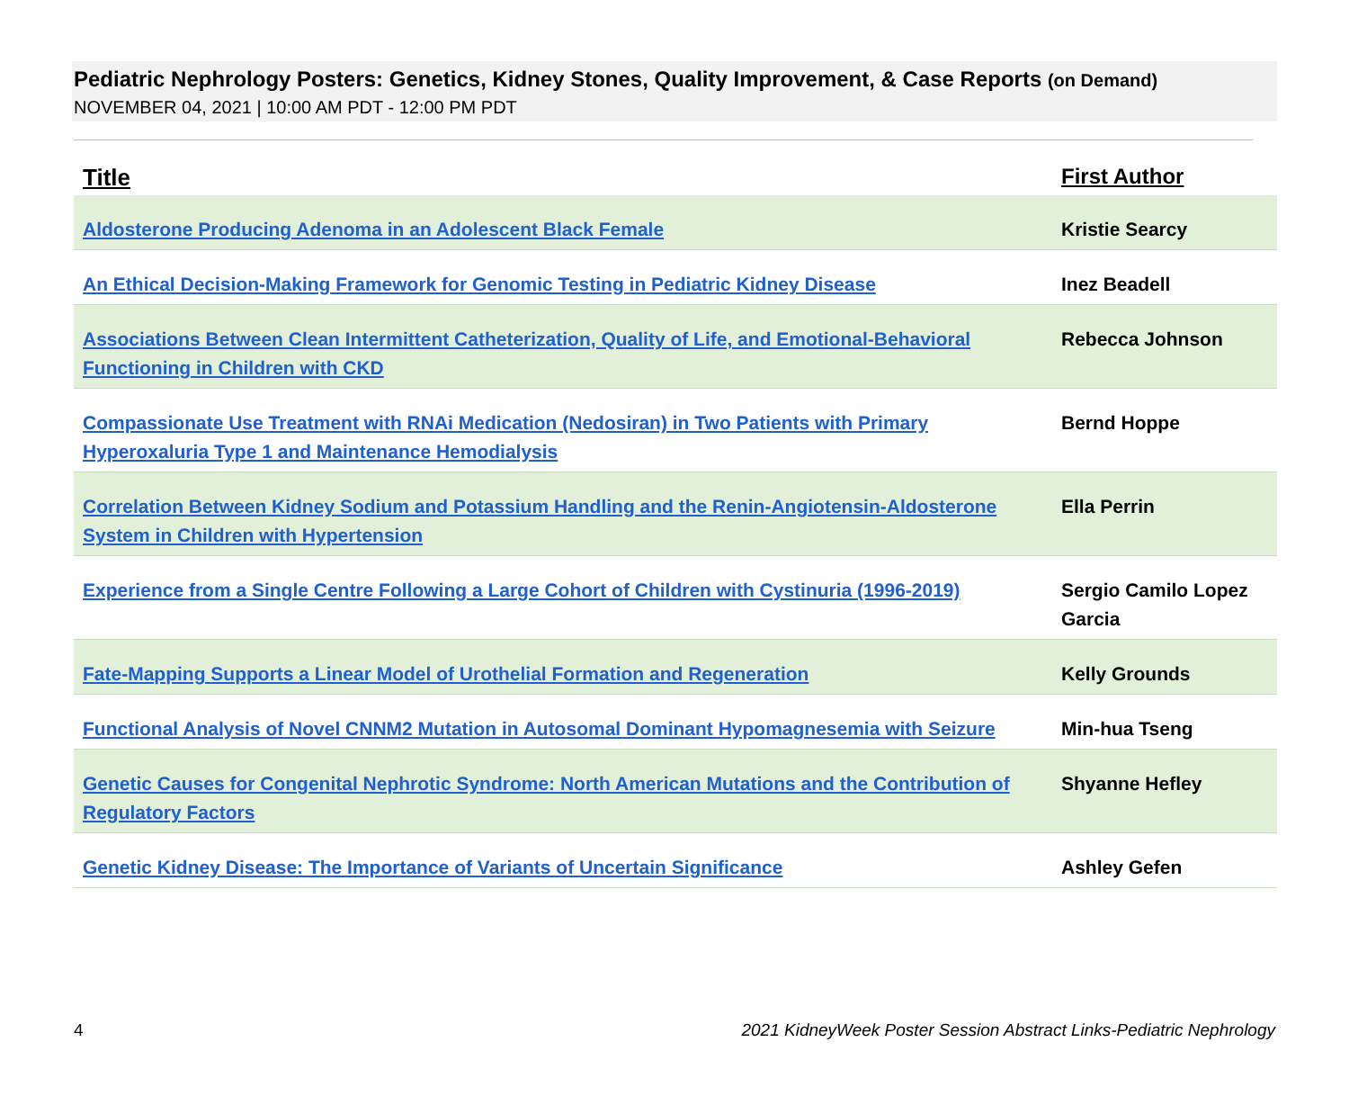Pediatric Nephrology Posters: Genetics, Kidney Stones, Quality Improvement, & Case Reports (on Demand)
NOVEMBER 04, 2021 | 10:00 AM PDT - 12:00 PM PDT
| Title | First Author |
| --- | --- |
| Aldosterone Producing Adenoma in an Adolescent Black Female | Kristie Searcy |
| An Ethical Decision-Making Framework for Genomic Testing in Pediatric Kidney Disease | Inez Beadell |
| Associations Between Clean Intermittent Catheterization, Quality of Life, and Emotional-Behavioral Functioning in Children with CKD | Rebecca Johnson |
| Compassionate Use Treatment with RNAi Medication (Nedosiran) in Two Patients with Primary Hyperoxaluria Type 1 and Maintenance Hemodialysis | Bernd Hoppe |
| Correlation Between Kidney Sodium and Potassium Handling and the Renin-Angiotensin-Aldosterone System in Children with Hypertension | Ella Perrin |
| Experience from a Single Centre Following a Large Cohort of Children with Cystinuria (1996-2019) | Sergio Camilo Lopez Garcia |
| Fate-Mapping Supports a Linear Model of Urothelial Formation and Regeneration | Kelly Grounds |
| Functional Analysis of Novel CNNM2 Mutation in Autosomal Dominant Hypomagnesemia with Seizure | Min-hua Tseng |
| Genetic Causes for Congenital Nephrotic Syndrome: North American Mutations and the Contribution of Regulatory Factors | Shyanne Hefley |
| Genetic Kidney Disease: The Importance of Variants of Uncertain Significance | Ashley Gefen |
4 2021 KidneyWeek Poster Session Abstract Links-Pediatric Nephrology